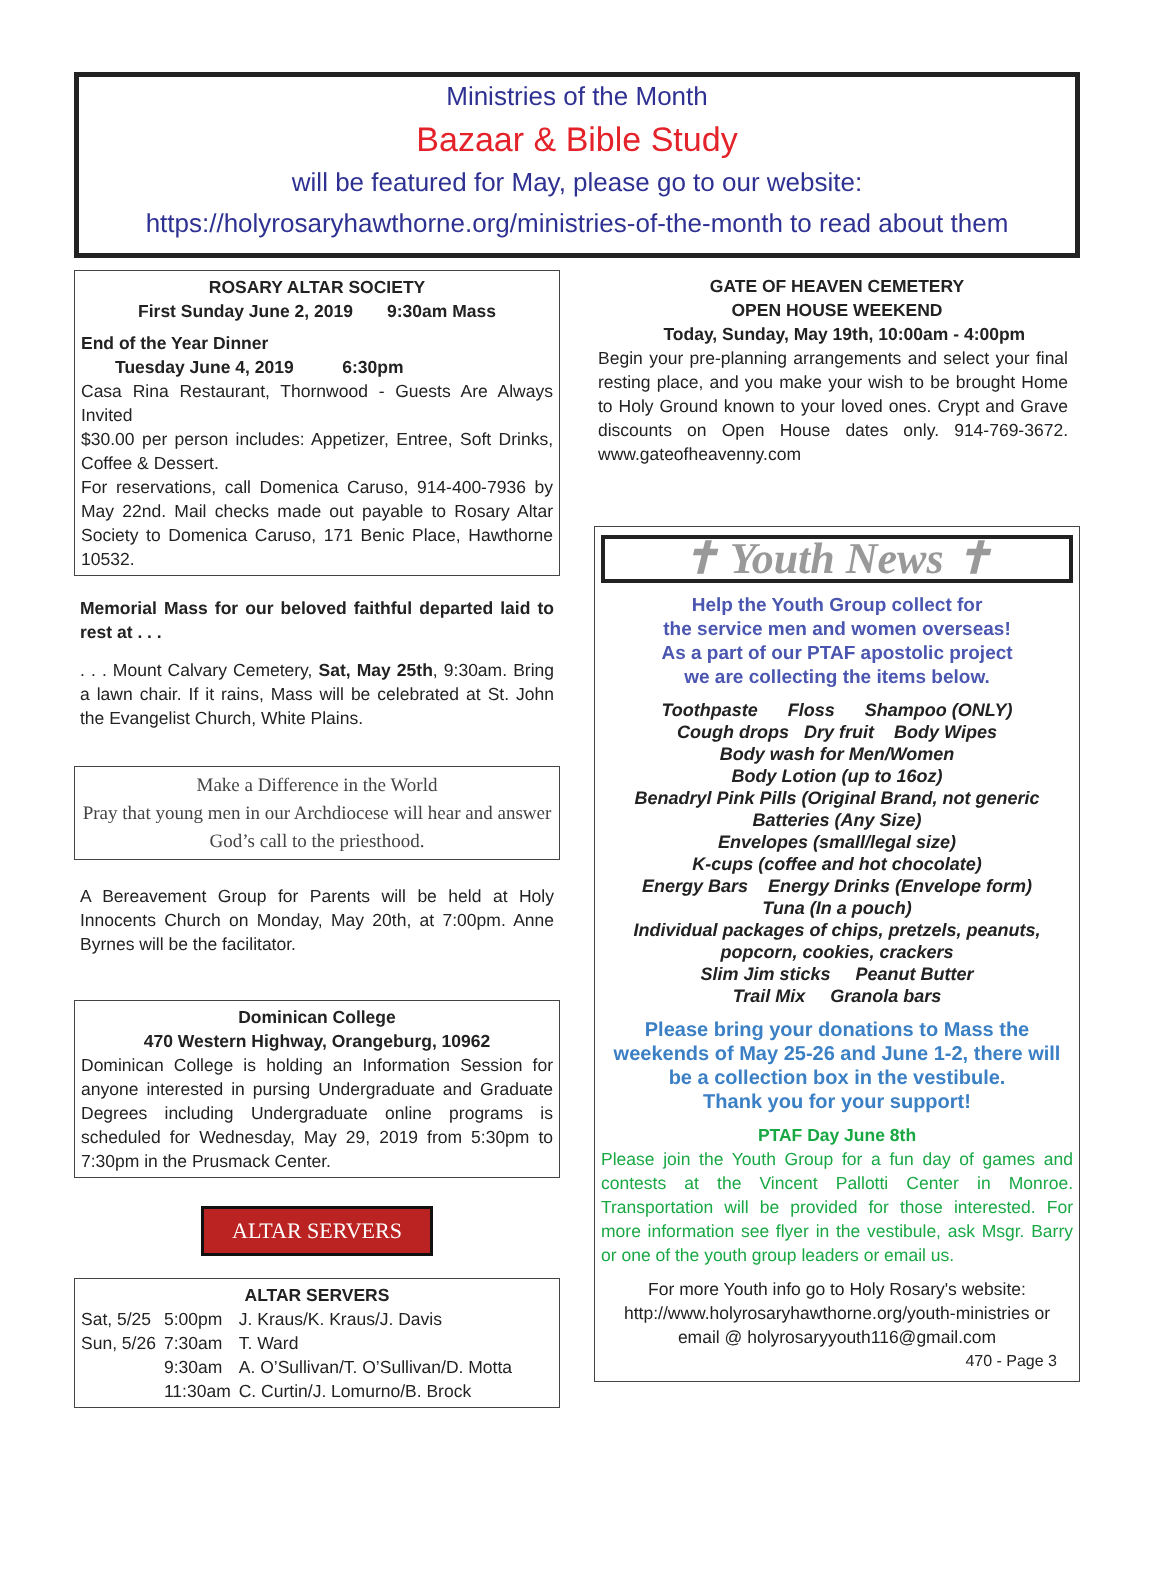Ministries of the Month
Bazaar & Bible Study
will be featured for May, please go to our website:
https://holyrosaryhawthorne.org/ministries-of-the-month to read about them
ROSARY ALTAR SOCIETY
First Sunday June 2, 2019 9:30am Mass
End of the Year Dinner
Tuesday June 4, 2019 6:30pm
Casa Rina Restaurant, Thornwood - Guests Are Always Invited
$30.00 per person includes: Appetizer, Entree, Soft Drinks, Coffee & Dessert.
For reservations, call Domenica Caruso, 914-400-7936 by May 22nd. Mail checks made out payable to Rosary Altar Society to Domenica Caruso, 171 Benic Place, Hawthorne 10532.
Memorial Mass for our beloved faithful departed laid to rest at . . .
. . . Mount Calvary Cemetery, Sat, May 25th, 9:30am. Bring a lawn chair. If it rains, Mass will be celebrated at St. John the Evangelist Church, White Plains.
Make a Difference in the World
Pray that young men in our Archdiocese will hear and answer God’s call to the priesthood.
A Bereavement Group for Parents will be held at Holy Innocents Church on Monday, May 20th, at 7:00pm. Anne Byrnes will be the facilitator.
Dominican College
470 Western Highway, Orangeburg, 10962
Dominican College is holding an Information Session for anyone interested in pursing Undergraduate and Graduate Degrees including Undergraduate online programs is scheduled for Wednesday, May 29, 2019 from 5:30pm to 7:30pm in the Prusmack Center.
ALTAR SERVERS
ALTAR SERVERS
| Sat, 5/25 | 5:00pm | J. Kraus/K. Kraus/J. Davis |
| Sun, 5/26 | 7:30am | T. Ward |
| | 9:30am | A. O’Sullivan/T. O’Sullivan/D. Motta |
| | 11:30am | C. Curtin/J. Lomurno/B. Brock |
GATE OF HEAVEN CEMETERY
OPEN HOUSE WEEKEND
Today, Sunday, May 19th, 10:00am - 4:00pm
Begin your pre-planning arrangements and select your final resting place, and you make your wish to be brought Home to Holy Ground known to your loved ones. Crypt and Grave discounts on Open House dates only. 914-769-3672. www.gateofheavenny.com
✝ Youth News ✝
Help the Youth Group collect for
the service men and women overseas!
As a part of our PTAF apostolic project
we are collecting the items below.
Toothpaste Floss Shampoo (ONLY)
Cough drops Dry fruit Body Wipes
Body wash for Men/Women
Body Lotion (up to 16oz)
Benadryl Pink Pills (Original Brand, not generic
Batteries (Any Size)
Envelopes (small/legal size)
K-cups (coffee and hot chocolate)
Energy Bars Energy Drinks (Envelope form)
Tuna (In a pouch)
Individual packages of chips, pretzels, peanuts, popcorn, cookies, crackers
Slim Jim sticks Peanut Butter
Trail Mix Granola bars
Please bring your donations to Mass the weekends of May 25-26 and June 1-2, there will be a collection box in the vestibule.
Thank you for your support!
PTAF Day June 8th
Please join the Youth Group for a fun day of games and contests at the Vincent Pallotti Center in Monroe. Transportation will be provided for those interested. For more information see flyer in the vestibule, ask Msgr. Barry or one of the youth group leaders or email us.
For more Youth info go to Holy Rosary's website:
http://www.holyrosaryhawthorne.org/youth-ministries or email @ holyrosaryyouth116@gmail.com
470 - Page 3